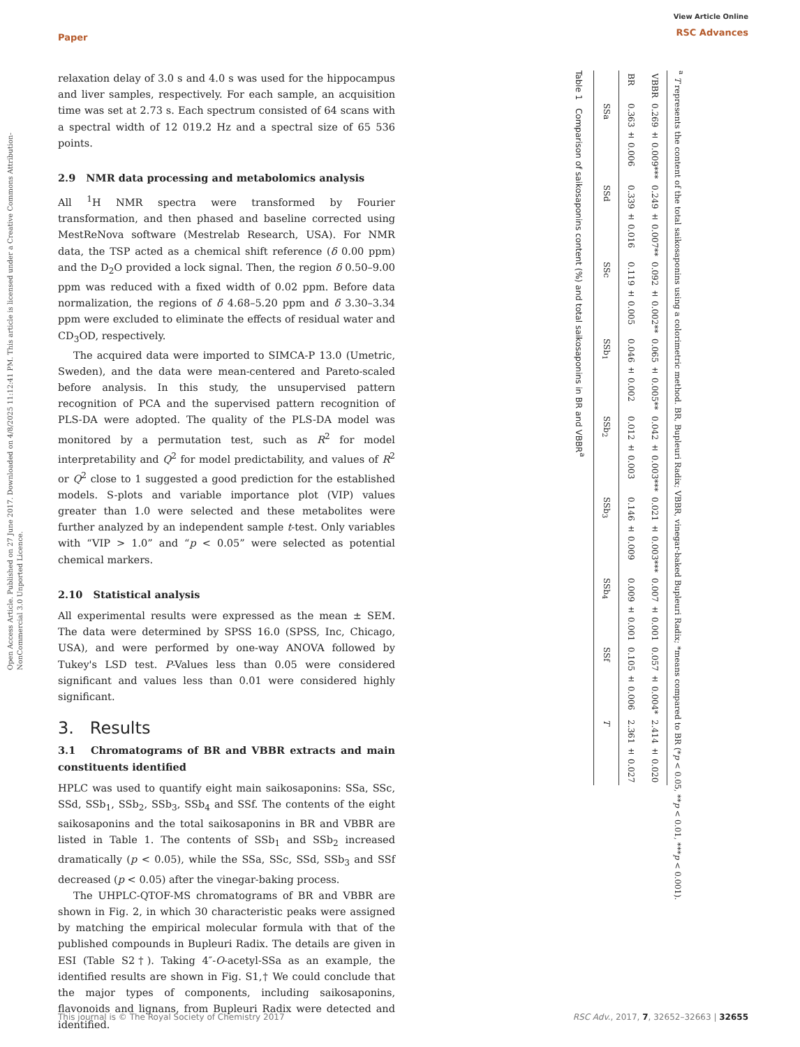Paper
View Article Online
RSC Advances
Open Access Article. Published on 27 June 2017. Downloaded on 4/8/2025 11:12:41 PM. This article is licensed under a Creative Commons Attribution-NonCommercial 3.0 Unported Licence.
relaxation delay of 3.0 s and 4.0 s was used for the hippocampus and liver samples, respectively. For each sample, an acquisition time was set at 2.73 s. Each spectrum consisted of 64 scans with a spectral width of 12 019.2 Hz and a spectral size of 65 536 points.
2.9 NMR data processing and metabolomics analysis
All <sup>1</sup>H NMR spectra were transformed by Fourier transformation, and then phased and baseline corrected using MestReNova software (Mestrelab Research, USA). For NMR data, the TSP acted as a chemical shift reference (δ 0.00 ppm) and the D<sub>2</sub>O provided a lock signal. Then, the region δ 0.50–9.00 ppm was reduced with a fixed width of 0.02 ppm. Before data normalization, the regions of δ 4.68–5.20 ppm and δ 3.30–3.34 ppm were excluded to eliminate the effects of residual water and CD<sub>3</sub>OD, respectively.
The acquired data were imported to SIMCA-P 13.0 (Umetric, Sweden), and the data were mean-centered and Pareto-scaled before analysis. In this study, the unsupervised pattern recognition of PCA and the supervised pattern recognition of PLS-DA were adopted. The quality of the PLS-DA model was monitored by a permutation test, such as R<sup>2</sup> for model interpretability and Q<sup>2</sup> for model predictability, and values of R<sup>2</sup> or Q<sup>2</sup> close to 1 suggested a good prediction for the established models. S-plots and variable importance plot (VIP) values greater than 1.0 were selected and these metabolites were further analyzed by an independent sample t-test. Only variables with “VIP > 1.0” and “p < 0.05” were selected as potential chemical markers.
2.10 Statistical analysis
All experimental results were expressed as the mean ± SEM. The data were determined by SPSS 16.0 (SPSS, Inc, Chicago, USA), and were performed by one-way ANOVA followed by Tukey's LSD test. P-Values less than 0.05 were considered significant and values less than 0.01 were considered highly significant.
3. Results
3.1 Chromatograms of BR and VBBR extracts and main constituents identified
HPLC was used to quantify eight main saikosaponins: SSa, SSc, SSd, SSb<sub>1</sub>, SSb<sub>2</sub>, SSb<sub>3</sub>, SSb<sub>4</sub> and SSf. The contents of the eight saikosaponins and the total saikosaponins in BR and VBBR are listed in Table 1. The contents of SSb<sub>1</sub> and SSb<sub>2</sub> increased dramatically (p < 0.05), while the SSa, SSc, SSd, SSb<sub>3</sub> and SSf decreased (p < 0.05) after the vinegar-baking process.
The UHPLC-QTOF-MS chromatograms of BR and VBBR are shown in Fig. 2, in which 30 characteristic peaks were assigned by matching the empirical molecular formula with that of the published compounds in Bupleuri Radix. The details are given in ESI (Table S2†). Taking 4″-O-acetyl-SSa as an example, the identified results are shown in Fig. S1,† We could conclude that the major types of components, including saikosaponins, flavonoids and lignans, from Bupleuri Radix were detected and identified.
Table 1 Comparison of saikosaponins content (%) and total saikosaponins in BR and VBBR<sup>a</sup>
| | SSa | SSd | SSc | SSb<sub>1</sub> | SSb<sub>2</sub> | SSb<sub>3</sub> | SSb<sub>4</sub> | SSf | T |
| --- | --- | --- | --- | --- | --- | --- | --- | --- | --- |
| BR | 0.363 ± 0.006 | 0.339 ± 0.016 | 0.119 ± 0.005 | 0.046 ± 0.002 | 0.012 ± 0.003 | 0.146 ± 0.009 | 0.009 ± 0.001 | 0.105 ± 0.006 | 2.361 ± 0.027 |
| VBBR | 0.269 ± 0.009*** | 0.249 ± 0.007** | 0.092 ± 0.002** | 0.065 ± 0.005** | 0.042 ± 0.003*** | 0.021 ± 0.003*** | 0.007 ± 0.001 | 0.057 ± 0.004* | 2.414 ± 0.020 |
<sup>a</sup> T represents the content of the total saikosaponins using a colorimetric method. BR, Bupleuri Radix; VBBR, vinegar-baked Bupleuri Radix; *means compared to BR (*p < 0.05, **p < 0.01, ***p < 0.001).
This journal is © The Royal Society of Chemistry 2017 RSC Adv., 2017, 7, 32652–32663 | 32655